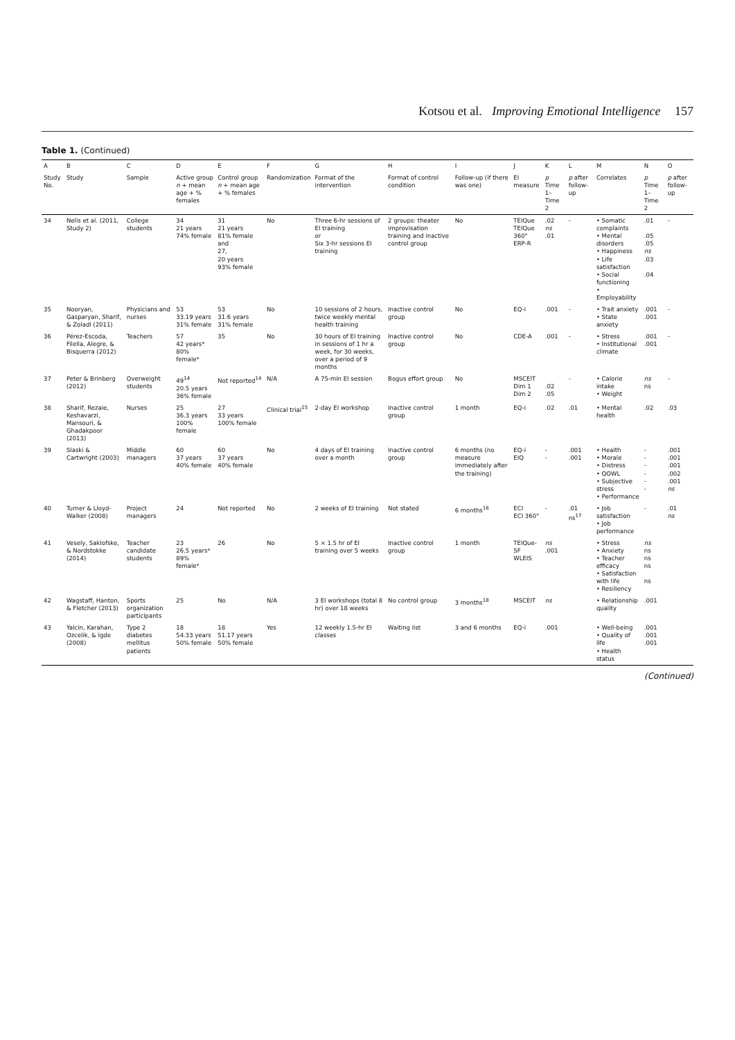Kotsou et al. Improving Emotional Intelligence 157
Table 1. (Continued)
| A | B | C | D | E | F | G | H | I | J | K | L | M | N | O |
| --- | --- | --- | --- | --- | --- | --- | --- | --- | --- | --- | --- | --- | --- | --- |
| Study No. | Study | Sample | Active group n + mean age + % females | Control group n + mean age + % females | Randomization | Format of the intervention | Format of control condition | Follow-up (if there was one) | EI measure | p Time 1–Time 2 | p after follow-up | Correlates | p Time 1–Time 2 | p after follow-up |
| 34 | Nelis et al. (2011, Study 2) | College students | 34 21 years 74% female | 31 21 years 81% female and 27, 20 years 93% female | No | Three 6-hr sessions of EI training or Six 3-hr sessions EI training | 2 groups: theater improvisation training and inactive control group | No | TEIQue TEIQue 360° ERP-R | .02 ns .01 | - | • Somatic complaints • Mental disorders • Happiness • Life satisfaction • Social functioning • Employability | .01 .05 .05 ns .03 .04 | - |
| 35 | Nooryan, Gasparyan, Sharif, & Zoladl (2011) | Physicians and nurses | 53 33.19 years 31% female | 53 31.6 years 31% female | No | 10 sessions of 2 hours, twice weekly mental health training | Inactive control group | No | EQ-i | .001 | - | • Trait anxiety • State anxiety | .001 .001 | - |
| 36 | Pérez-Escoda, Filella, Alegre, & Bisquerra (2012) | Teachers | 57 42 years* 80% female* | 35 | No | 30 hours of EI training in sessions of 1 hr a week, for 30 weeks, over a period of 9 months | Inactive control group | No | CDE-A | .001 | - | • Stress • Institutional climate | .001 .001 | - |
| 37 | Peter & Brinberg (2012) | Overweight students | 49<sup>14</sup> 20.5 years 36% female | Not reported<sup>14</sup> | N/A | A 75-min EI session | Bogus effort group | No | MSCEIT Dim 1 Dim 2 | .02 .05 | - | • Calorie intake • Weight | ns ns | - |
| 38 | Sharif, Rezaie, Keshavarzi, Mansouri, & Ghadakpoor (2013) | Nurses | 25 36.3 years 100% female | 27 33 years 100% female | Clinical trial<sup>15</sup> | 2-day EI workshop | Inactive control group | 1 month | EQ-i | .02 | .01 | • Mental health | .02 | .03 |
| 39 | Slaski & Cartwright (2003) | Middle managers | 60 37 years 40% female | 60 37 years 40% female | No | 4 days of EI training over a month | Inactive control group | 6 months (no measure immediately after the training) | EQ-i EIQ | - - | .001 .001 | • Health • Morale • Distress • QOWL • Subjective stress • Performance | - - - - - - | .001 .001 .001 .002 .001 ns |
| 40 | Turner & Lloyd-Walker (2008) | Project managers | 24 | Not reported | No | 2 weeks of EI training | Not stated | 6 months<sup>16</sup> | ECI ECI 360° | - | .01 ns<sup>17</sup> | • Job satisfaction • Job performance | - | .01 ns |
| 41 | Vesely, Saklofske, & Nordstokke (2014) | Teacher candidate students | 23 26.5 years* 89% female* | 26 | No | 5 × 1.5 hr of EI training over 5 weeks | Inactive control group | 1 month | TEIQue-SF WLEIS | ns .001 | | • Stress • Anxiety • Teacher efficacy • Satisfaction with life • Resiliency | ns ns ns ns ns | |
| 42 | Wagstaff, Hanton, & Fletcher (2013) | Sports organization participants | 25 | No | N/A | 3 EI workshops (total 8 hr) over 18 weeks | No control group | 3 months<sup>18</sup> | MSCEIT | ns | | • Relationship quality | .001 | |
| 43 | Yalcin, Karahan, Ozcelik, & Igde (2008) | Type 2 diabetes mellitus patients | 18 54.33 years 50% female | 18 51.17 years 50% female | Yes | 12 weekly 1.5-hr EI classes | Waiting list | 3 and 6 months | EQ-i | .001 | | • Well-being • Quality of life • Health status | .001 .001 .001 | |
(Continued)